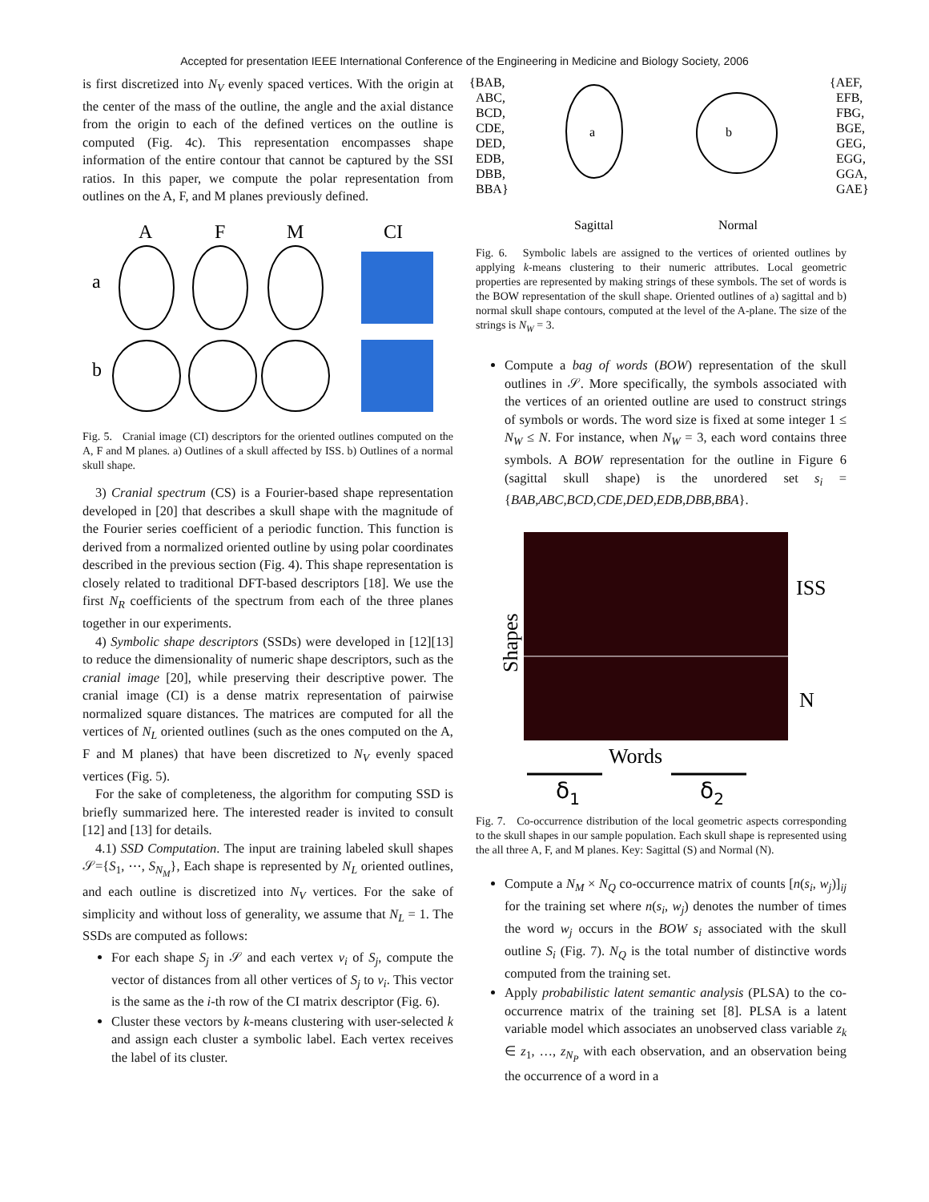Accepted for presentation IEEE International Conference of the Engineering in Medicine and Biology Society, 2006
is first discretized into N<sub>V</sub> evenly spaced vertices. With the origin at the center of the mass of the outline, the angle and the axial distance from the origin to each of the defined vertices on the outline is computed (Fig. 4c). This representation encompasses shape information of the entire contour that cannot be captured by the SSI ratios. In this paper, we compute the polar representation from outlines on the A, F, and M planes previously defined.
A
F
M
CI
a
b
Fig. 5. Cranial image (CI) descriptors for the oriented outlines computed on the A, F and M planes. a) Outlines of a skull affected by ISS. b) Outlines of a normal skull shape.
3) Cranial spectrum (CS) is a Fourier-based shape representation developed in [20] that describes a skull shape with the magnitude of the Fourier series coefficient of a periodic function. This function is derived from a normalized oriented outline by using polar coordinates described in the previous section (Fig. 4). This shape representation is closely related to traditional DFT-based descriptors [18]. We use the first N<sub>R</sub> coefficients of the spectrum from each of the three planes together in our experiments.
4) Symbolic shape descriptors (SSDs) were developed in [12][13] to reduce the dimensionality of numeric shape descriptors, such as the cranial image [20], while preserving their descriptive power. The cranial image (CI) is a dense matrix representation of pairwise normalized square distances. The matrices are computed for all the vertices of N<sub>L</sub> oriented outlines (such as the ones computed on the A, F and M planes) that have been discretized to N<sub>V</sub> evenly spaced vertices (Fig. 5).
For the sake of completeness, the algorithm for computing SSD is briefly summarized here. The interested reader is invited to consult [12] and [13] for details.
4.1) SSD Computation. The input are training labeled skull shapes 𝒮={S<sub>1</sub>, ⋯, S<sub>N<sub>M</sub></sub>}, Each shape is represented by N<sub>L</sub> oriented outlines, and each outline is discretized into N<sub>V</sub> vertices. For the sake of simplicity and without loss of generality, we assume that N<sub>L</sub> = 1. The SSDs are computed as follows:
For each shape S<sub>j</sub> in 𝒮 and each vertex v<sub>i</sub> of S<sub>j</sub>, compute the vector of distances from all other vertices of S<sub>j</sub> to v<sub>i</sub>. This vector is the same as the i-th row of the CI matrix descriptor (Fig. 6).
Cluster these vectors by k-means clustering with user-selected k and assign each cluster a symbolic label. Each vertex receives the label of its cluster.
{BAB,
ABC,
BCD,
CDE,
DED,
EDB,
DBB,
BBA}
{AEF,
EFB,
FBG,
BGE,
GEG,
EGG,
GGA,
GAE}
a
b
Sagittal
Normal
Fig. 6. Symbolic labels are assigned to the vertices of oriented outlines by applying k-means clustering to their numeric attributes. Local geometric properties are represented by making strings of these symbols. The set of words is the BOW representation of the skull shape. Oriented outlines of a) sagittal and b) normal skull shape contours, computed at the level of the A-plane. The size of the strings is N<sub>W</sub> = 3.
Compute a bag of words (BOW) representation of the skull outlines in 𝒮. More specifically, the symbols associated with the vertices of an oriented outline are used to construct strings of symbols or words. The word size is fixed at some integer 1 ≤ N<sub>W</sub> ≤ N. For instance, when N<sub>W</sub> = 3, each word contains three symbols. A BOW representation for the outline in Figure 6 (sagittal skull shape) is the unordered set s<sub>i</sub> = {BAB,ABC,BCD,CDE,DED,EDB,DBB,BBA}.
ISS
N
Words
Shapes
δ1
δ2
Fig. 7. Co-occurrence distribution of the local geometric aspects corresponding to the skull shapes in our sample population. Each skull shape is represented using the all three A, F, and M planes. Key: Sagittal (S) and Normal (N).
Compute a N<sub>M</sub> × N<sub>Q</sub> co-occurrence matrix of counts [n(s<sub>i</sub>, w<sub>j</sub>)]<sub>ij</sub> for the training set where n(s<sub>i</sub>, w<sub>j</sub>) denotes the number of times the word w<sub>j</sub> occurs in the BOW s<sub>i</sub> associated with the skull outline S<sub>i</sub> (Fig. 7). N<sub>Q</sub> is the total number of distinctive words computed from the training set.
Apply probabilistic latent semantic analysis (PLSA) to the co-occurrence matrix of the training set [8]. PLSA is a latent variable model which associates an unobserved class variable z<sub>k</sub> ∈ z<sub>1</sub>, …, z<sub>N<sub>P</sub></sub> with each observation, and an observation being the occurrence of a word in a